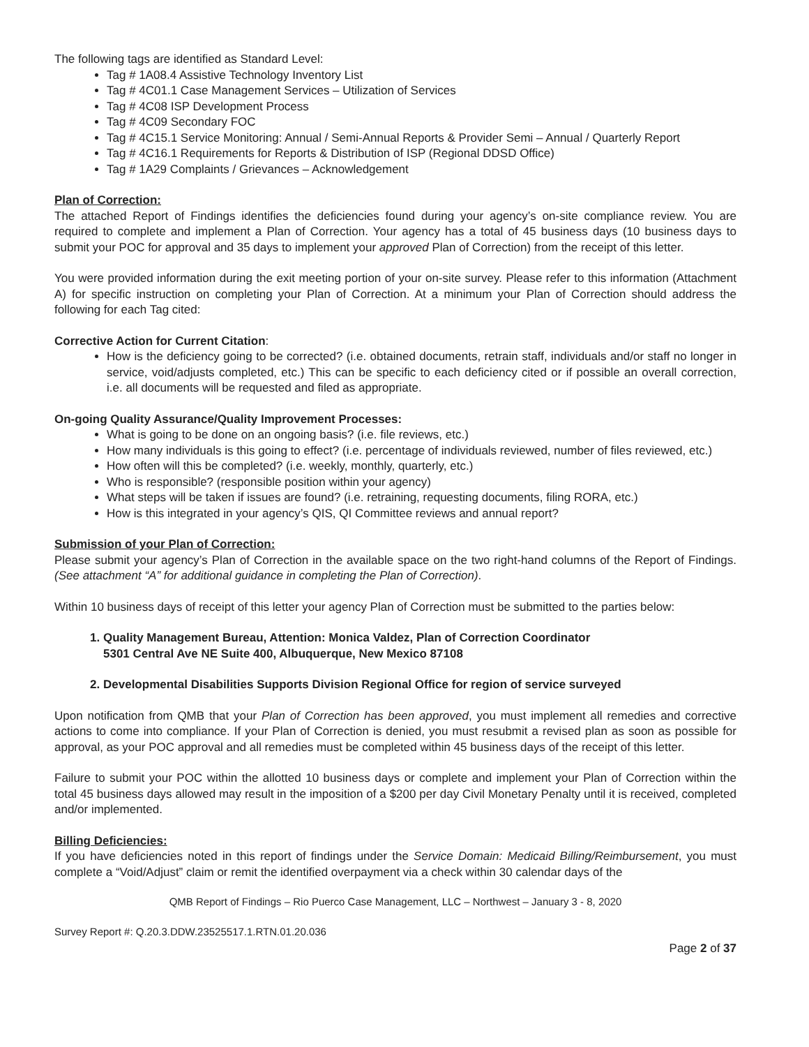The following tags are identified as Standard Level:
Tag # 1A08.4 Assistive Technology Inventory List
Tag # 4C01.1 Case Management Services – Utilization of Services
Tag # 4C08 ISP Development Process
Tag # 4C09 Secondary FOC
Tag # 4C15.1 Service Monitoring: Annual / Semi-Annual Reports & Provider Semi – Annual / Quarterly Report
Tag # 4C16.1 Requirements for Reports & Distribution of ISP (Regional DDSD Office)
Tag # 1A29 Complaints / Grievances – Acknowledgement
Plan of Correction:
The attached Report of Findings identifies the deficiencies found during your agency’s on-site compliance review. You are required to complete and implement a Plan of Correction. Your agency has a total of 45 business days (10 business days to submit your POC for approval and 35 days to implement your approved Plan of Correction) from the receipt of this letter.
You were provided information during the exit meeting portion of your on-site survey. Please refer to this information (Attachment A) for specific instruction on completing your Plan of Correction. At a minimum your Plan of Correction should address the following for each Tag cited:
Corrective Action for Current Citation:
How is the deficiency going to be corrected? (i.e. obtained documents, retrain staff, individuals and/or staff no longer in service, void/adjusts completed, etc.) This can be specific to each deficiency cited or if possible an overall correction, i.e. all documents will be requested and filed as appropriate.
On-going Quality Assurance/Quality Improvement Processes:
What is going to be done on an ongoing basis? (i.e. file reviews, etc.)
How many individuals is this going to effect? (i.e. percentage of individuals reviewed, number of files reviewed, etc.)
How often will this be completed? (i.e. weekly, monthly, quarterly, etc.)
Who is responsible? (responsible position within your agency)
What steps will be taken if issues are found? (i.e. retraining, requesting documents, filing RORA, etc.)
How is this integrated in your agency’s QIS, QI Committee reviews and annual report?
Submission of your Plan of Correction:
Please submit your agency’s Plan of Correction in the available space on the two right-hand columns of the Report of Findings. (See attachment “A” for additional guidance in completing the Plan of Correction).
Within 10 business days of receipt of this letter your agency Plan of Correction must be submitted to the parties below:
1. Quality Management Bureau, Attention: Monica Valdez, Plan of Correction Coordinator
5301 Central Ave NE Suite 400, Albuquerque, New Mexico 87108
2. Developmental Disabilities Supports Division Regional Office for region of service surveyed
Upon notification from QMB that your Plan of Correction has been approved, you must implement all remedies and corrective actions to come into compliance. If your Plan of Correction is denied, you must resubmit a revised plan as soon as possible for approval, as your POC approval and all remedies must be completed within 45 business days of the receipt of this letter.
Failure to submit your POC within the allotted 10 business days or complete and implement your Plan of Correction within the total 45 business days allowed may result in the imposition of a $200 per day Civil Monetary Penalty until it is received, completed and/or implemented.
Billing Deficiencies:
If you have deficiencies noted in this report of findings under the Service Domain: Medicaid Billing/Reimbursement, you must complete a “Void/Adjust” claim or remit the identified overpayment via a check within 30 calendar days of the
QMB Report of Findings – Rio Puerco Case Management, LLC – Northwest – January 3 - 8, 2020
Survey Report #: Q.20.3.DDW.23525517.1.RTN.01.20.036
Page 2 of 37